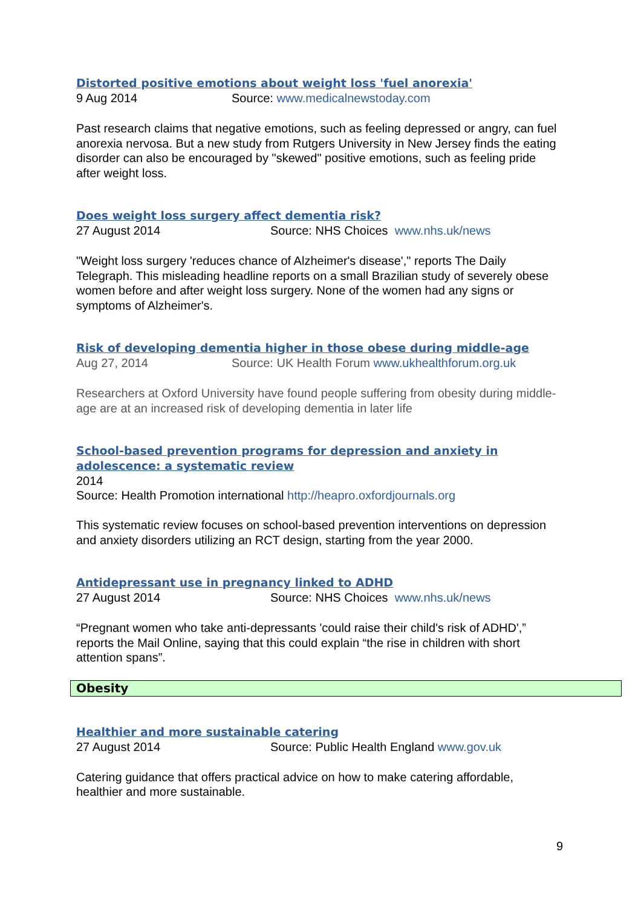Distorted positive emotions about weight loss 'fuel anorexia'
9 Aug 2014 Source: www.medicalnewstoday.com
Past research claims that negative emotions, such as feeling depressed or angry, can fuel anorexia nervosa. But a new study from Rutgers University in New Jersey finds the eating disorder can also be encouraged by "skewed" positive emotions, such as feeling pride after weight loss.
Does weight loss surgery affect dementia risk?
27 August 2014 Source: NHS Choices www.nhs.uk/news
"Weight loss surgery 'reduces chance of Alzheimer's disease'," reports The Daily Telegraph. This misleading headline reports on a small Brazilian study of severely obese women before and after weight loss surgery. None of the women had any signs or symptoms of Alzheimer's.
Risk of developing dementia higher in those obese during middle-age
Aug 27, 2014 Source: UK Health Forum www.ukhealthforum.org.uk
Researchers at Oxford University have found people suffering from obesity during middle-age are at an increased risk of developing dementia in later life
School-based prevention programs for depression and anxiety in adolescence: a systematic review
2014
Source: Health Promotion international http://heapro.oxfordjournals.org
This systematic review focuses on school-based prevention interventions on depression and anxiety disorders utilizing an RCT design, starting from the year 2000.
Antidepressant use in pregnancy linked to ADHD
27 August 2014 Source: NHS Choices www.nhs.uk/news
“Pregnant women who take anti-depressants 'could raise their child's risk of ADHD',” reports the Mail Online, saying that this could explain “the rise in children with short attention spans”.
Obesity
Healthier and more sustainable catering
27 August 2014 Source: Public Health England www.gov.uk
Catering guidance that offers practical advice on how to make catering affordable, healthier and more sustainable.
9